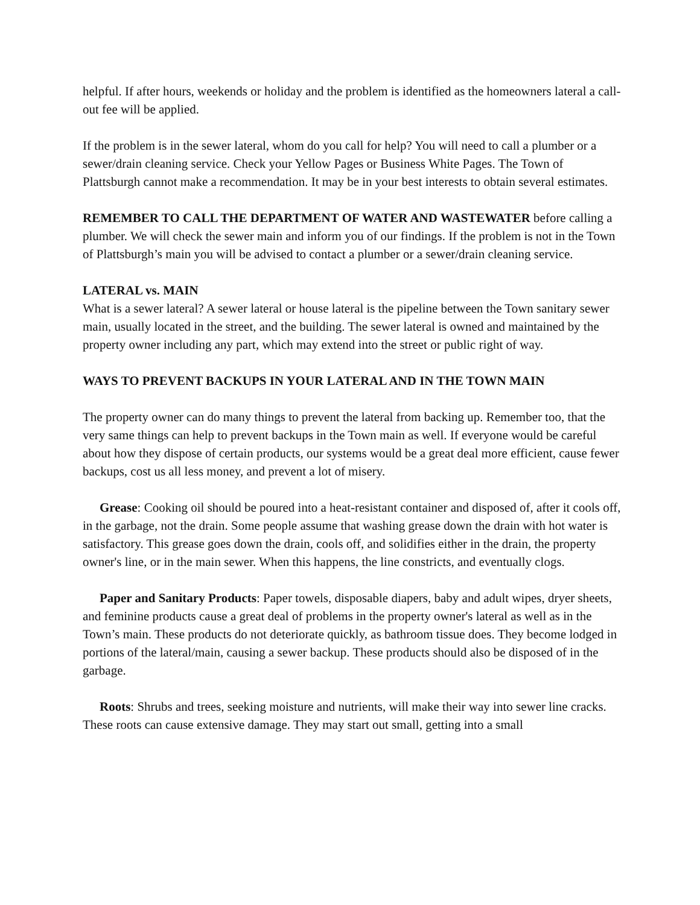helpful. If after hours, weekends or holiday and the problem is identified as the homeowners lateral a call-out fee will be applied.
If the problem is in the sewer lateral, whom do you call for help? You will need to call a plumber or a sewer/drain cleaning service. Check your Yellow Pages or Business White Pages. The Town of Plattsburgh cannot make a recommendation. It may be in your best interests to obtain several estimates.
REMEMBER TO CALL THE DEPARTMENT OF WATER AND WASTEWATER before calling a plumber. We will check the sewer main and inform you of our findings. If the problem is not in the Town of Plattsburgh’s main you will be advised to contact a plumber or a sewer/drain cleaning service.
LATERAL vs. MAIN
What is a sewer lateral? A sewer lateral or house lateral is the pipeline between the Town sanitary sewer main, usually located in the street, and the building. The sewer lateral is owned and maintained by the property owner including any part, which may extend into the street or public right of way.
WAYS TO PREVENT BACKUPS IN YOUR LATERAL AND IN THE TOWN MAIN
The property owner can do many things to prevent the lateral from backing up. Remember too, that the very same things can help to prevent backups in the Town main as well. If everyone would be careful about how they dispose of certain products, our systems would be a great deal more efficient, cause fewer backups, cost us all less money, and prevent a lot of misery.
Grease: Cooking oil should be poured into a heat-resistant container and disposed of, after it cools off, in the garbage, not the drain. Some people assume that washing grease down the drain with hot water is satisfactory. This grease goes down the drain, cools off, and solidifies either in the drain, the property owner's line, or in the main sewer. When this happens, the line constricts, and eventually clogs.
Paper and Sanitary Products: Paper towels, disposable diapers, baby and adult wipes, dryer sheets, and feminine products cause a great deal of problems in the property owner's lateral as well as in the Town’s main. These products do not deteriorate quickly, as bathroom tissue does. They become lodged in portions of the lateral/main, causing a sewer backup. These products should also be disposed of in the garbage.
Roots: Shrubs and trees, seeking moisture and nutrients, will make their way into sewer line cracks. These roots can cause extensive damage. They may start out small, getting into a small